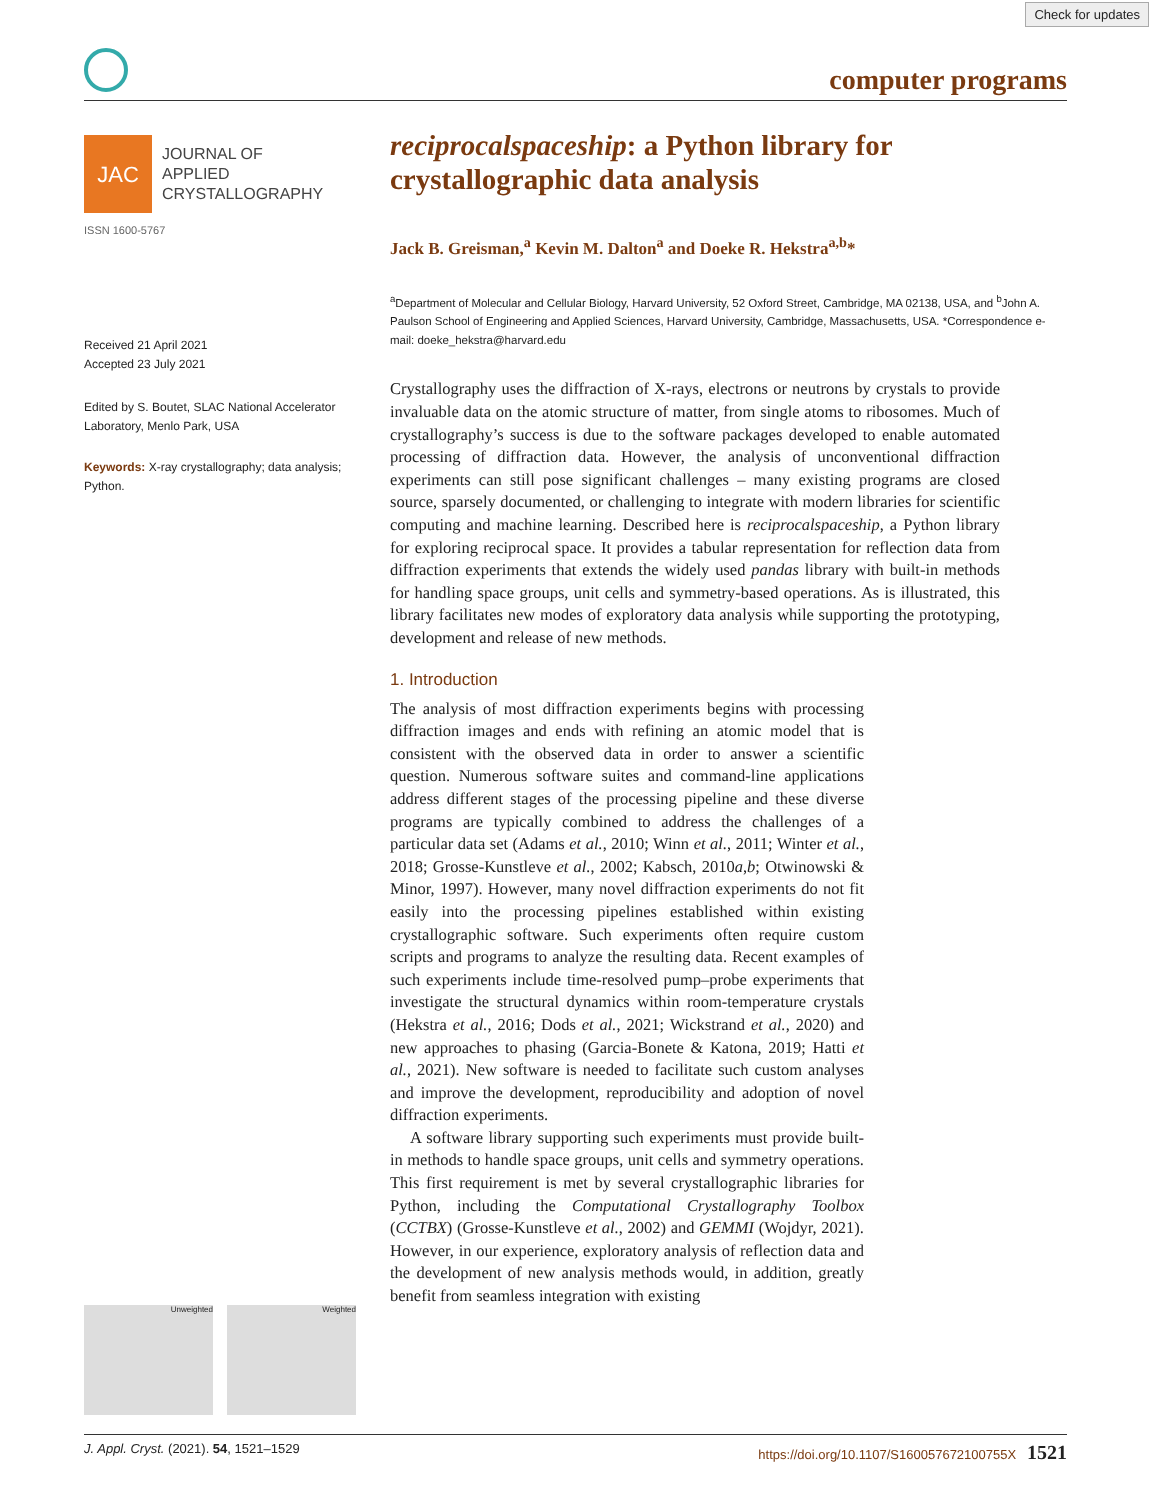Check for updates
computer programs
JAC
JOURNAL OF
APPLIED
CRYSTALLOGRAPHY
ISSN 1600-5767
Received 21 April 2021
Accepted 23 July 2021
Edited by S. Boutet, SLAC National Accelerator Laboratory, Menlo Park, USA
Keywords: X-ray crystallography; data analysis; Python.
reciprocalspaceship: a Python library for crystallographic data analysis
Jack B. Greisman,<sup>a</sup> Kevin M. Dalton<sup>a</sup> and Doeke R. Hekstra<sup>a,b</sup>*
<sup>a</sup> Department of Molecular and Cellular Biology, Harvard University, 52 Oxford Street, Cambridge, MA 02138, USA, and <sup>b</sup>John A. Paulson School of Engineering and Applied Sciences, Harvard University, Cambridge, Massachusetts, USA. *Correspondence e-mail: doeke_hekstra@harvard.edu
Crystallography uses the diffraction of X-rays, electrons or neutrons by crystals to provide invaluable data on the atomic structure of matter, from single atoms to ribosomes. Much of crystallography’s success is due to the software packages developed to enable automated processing of diffraction data. However, the analysis of unconventional diffraction experiments can still pose significant challenges – many existing programs are closed source, sparsely documented, or challenging to integrate with modern libraries for scientific computing and machine learning. Described here is reciprocalspaceship, a Python library for exploring reciprocal space. It provides a tabular representation for reflection data from diffraction experiments that extends the widely used pandas library with built-in methods for handling space groups, unit cells and symmetry-based operations. As is illustrated, this library facilitates new modes of exploratory data analysis while supporting the prototyping, development and release of new methods.
1. Introduction
The analysis of most diffraction experiments begins with processing diffraction images and ends with refining an atomic model that is consistent with the observed data in order to answer a scientific question. Numerous software suites and command-line applications address different stages of the processing pipeline and these diverse programs are typically combined to address the challenges of a particular data set (Adams et al., 2010; Winn et al., 2011; Winter et al., 2018; Grosse-Kunstleve et al., 2002; Kabsch, 2010a,b; Otwinowski & Minor, 1997). However, many novel diffraction experiments do not fit easily into the processing pipelines established within existing crystallographic software. Such experiments often require custom scripts and programs to analyze the resulting data. Recent examples of such experiments include time-resolved pump–probe experiments that investigate the structural dynamics within room-temperature crystals (Hekstra et al., 2016; Dods et al., 2021; Wickstrand et al., 2020) and new approaches to phasing (Garcia-Bonete & Katona, 2019; Hatti et al., 2021). New software is needed to facilitate such custom analyses and improve the development, reproducibility and adoption of novel diffraction experiments.
A software library supporting such experiments must provide built-in methods to handle space groups, unit cells and symmetry operations. This first requirement is met by several crystallographic libraries for Python, including the Computational Crystallography Toolbox (CCTBX) (Grosse-Kunstleve et al., 2002) and GEMMI (Wojdyr, 2021). However, in our experience, exploratory analysis of reflection data and the development of new analysis methods would, in addition, greatly benefit from seamless integration with existing
Unweighted Weighted
J. Appl. Cryst. (2021). 54, 1521–1529 https://doi.org/10.1107/S160057672100755X 1521